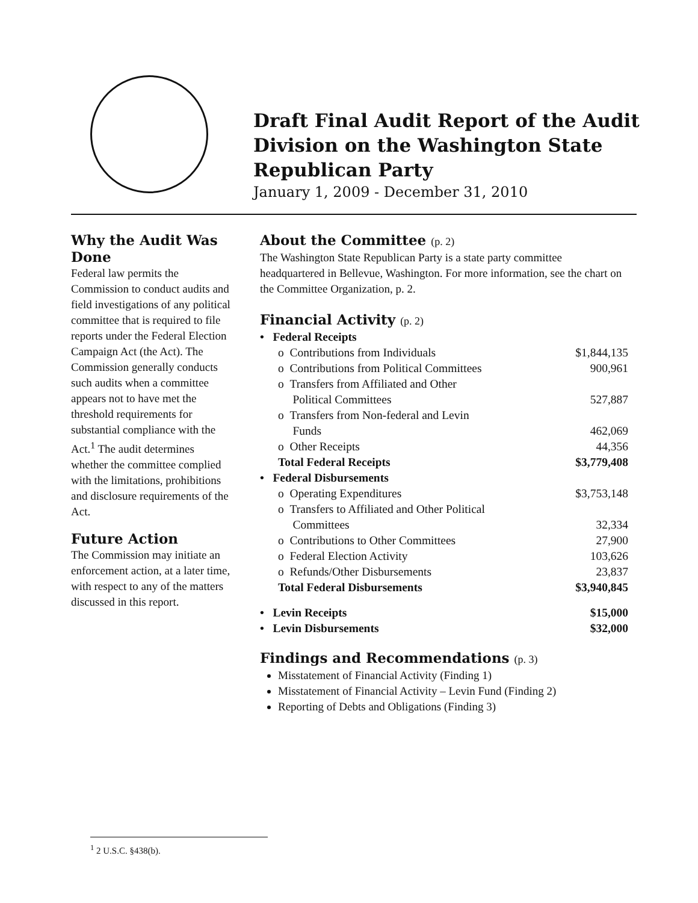Draft Final Audit Report of the Audit Division on the Washington State Republican Party
January 1, 2009 - December 31, 2010
Why the Audit Was Done
Federal law permits the Commission to conduct audits and field investigations of any political committee that is required to file reports under the Federal Election Campaign Act (the Act). The Commission generally conducts such audits when a committee appears not to have met the threshold requirements for substantial compliance with the Act.<sup>1</sup> The audit determines whether the committee complied with the limitations, prohibitions and disclosure requirements of the Act.
Future Action
The Commission may initiate an enforcement action, at a later time, with respect to any of the matters discussed in this report.
About the Committee (p. 2)
The Washington State Republican Party is a state party committee headquartered in Bellevue, Washington. For more information, see the chart on the Committee Organization, p. 2.
Financial Activity (p. 2)
| • Federal Receipts | |
| o Contributions from Individuals | $1,844,135 |
| o Contributions from Political Committees | 900,961 |
| o Transfers from Affiliated and Other Political Committees | 527,887 |
| o Transfers from Non-federal and Levin Funds | 462,069 |
| o Other Receipts | 44,356 |
| Total Federal Receipts | $3,779,408 |
| • Federal Disbursements | |
| o Operating Expenditures | $3,753,148 |
| o Transfers to Affiliated and Other Political Committees | 32,334 |
| o Contributions to Other Committees | 27,900 |
| o Federal Election Activity | 103,626 |
| o Refunds/Other Disbursements | 23,837 |
| Total Federal Disbursements | $3,940,845 |
| • Levin Receipts | $15,000 |
| • Levin Disbursements | $32,000 |
Findings and Recommendations (p. 3)
Misstatement of Financial Activity (Finding 1)
Misstatement of Financial Activity – Levin Fund (Finding 2)
Reporting of Debts and Obligations (Finding 3)
<sup>1</sup> 2 U.S.C. §438(b).